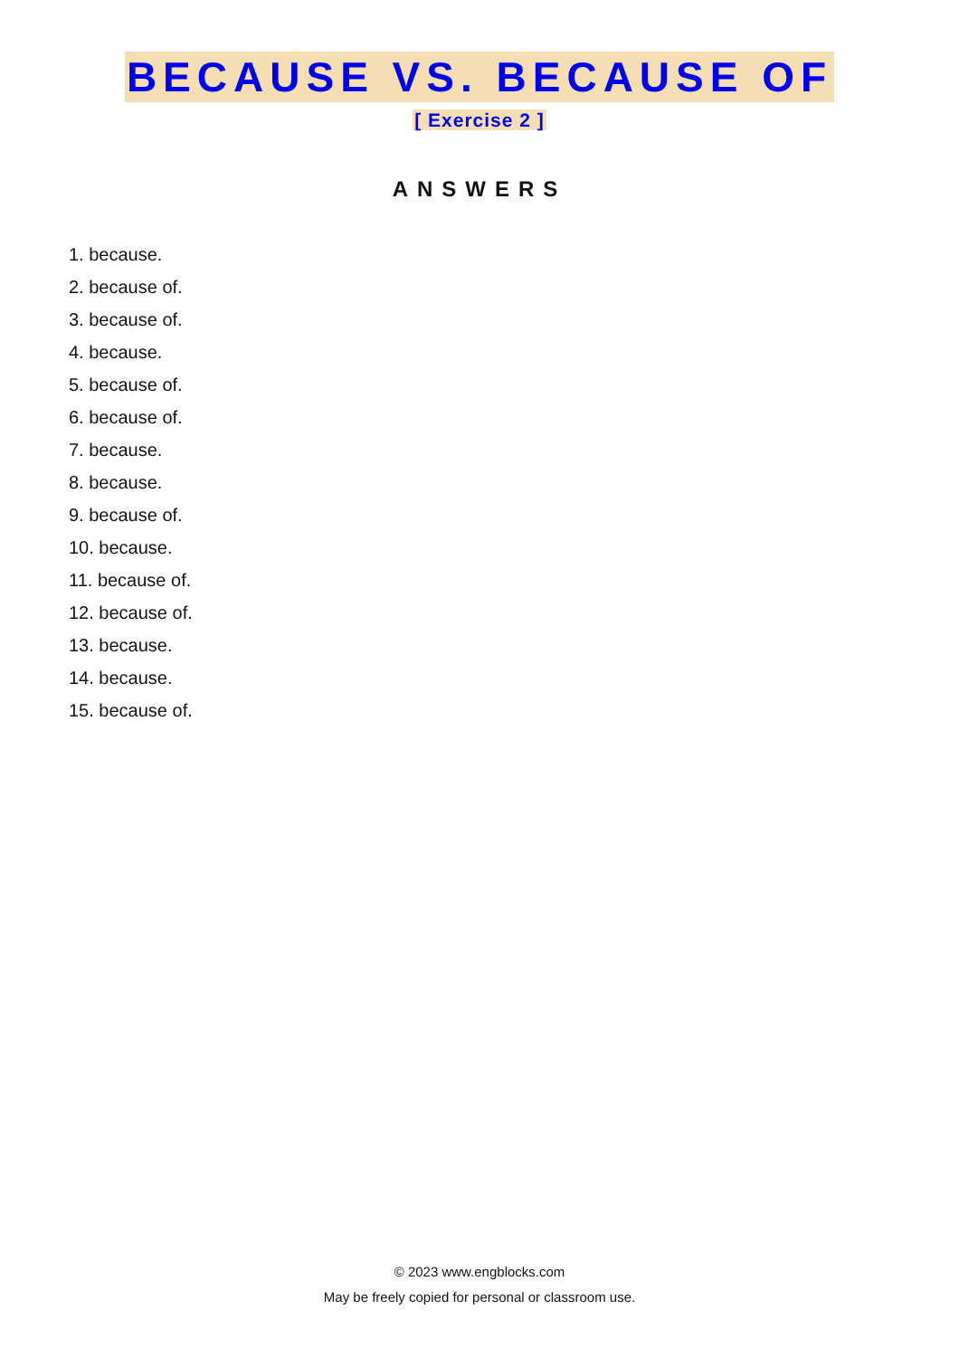BECAUSE VS. BECAUSE OF
[ Exercise 2 ]
ANSWERS
1. because.
2. because of.
3. because of.
4. because.
5. because of.
6. because of.
7. because.
8. because.
9. because of.
10. because.
11. because of.
12. because of.
13. because.
14. because.
15. because of.
© 2023 www.engblocks.com
May be freely copied for personal or classroom use.